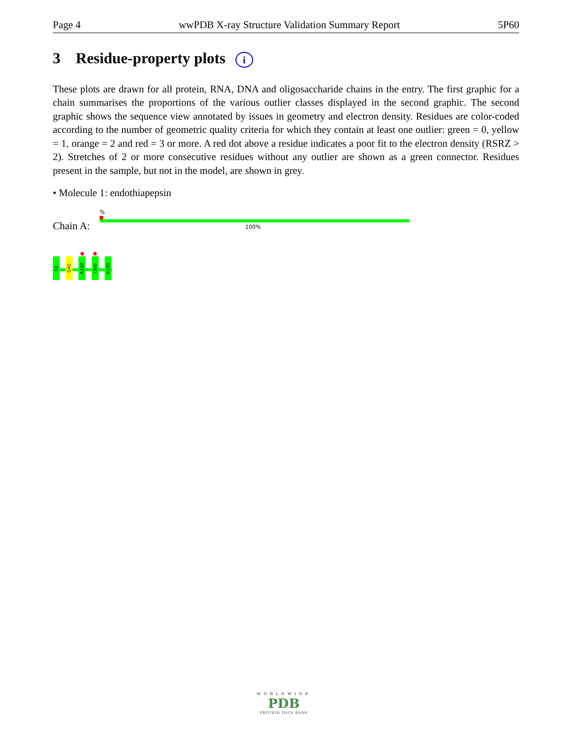Page 4 wwPDB X-ray Structure Validation Summary Report 5P60
3 Residue-property plots i
These plots are drawn for all protein, RNA, DNA and oligosaccharide chains in the entry. The first graphic for a chain summarises the proportions of the various outlier classes displayed in the second graphic. The second graphic shows the sequence view annotated by issues in geometry and electron density. Residues are color-coded according to the number of geometric quality criteria for which they contain at least one outlier: green = 0, yellow = 1, orange = 2 and red = 3 or more. A red dot above a residue indicates a poor fit to the electron density (RSRZ > 2). Stretches of 2 or more consecutive residues without any outlier are shown as a green connector. Residues present in the sample, but not in the model, are shown in grey.
• Molecule 1: endothiapepsin
Chain A:
%
100%
S1
D40
A150
I300
K330
WORLDWIDE
PDB
PROTEIN DATA BANK